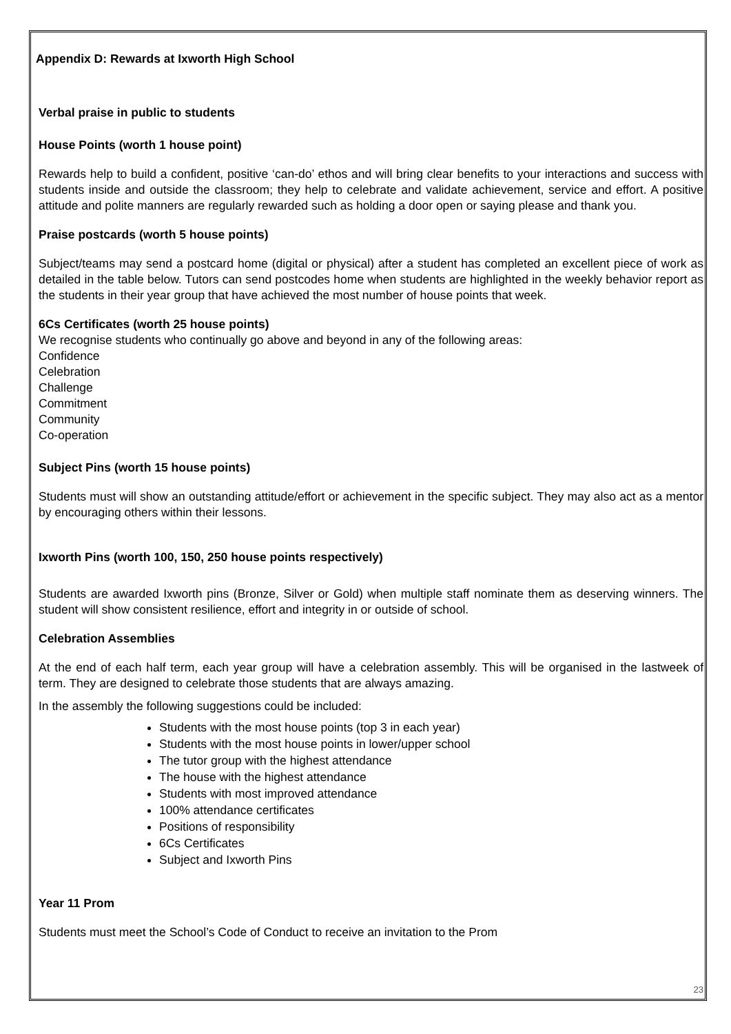Appendix D: Rewards at Ixworth High School
Verbal praise in public to students
House Points (worth 1 house point)
Rewards help to build a confident, positive ‘can-do’ ethos and will bring clear benefits to your interactions and success with students inside and outside the classroom; they help to celebrate and validate achievement, service and effort. A positive attitude and polite manners are regularly rewarded such as holding a door open or saying please and thank you.
Praise postcards (worth 5 house points)
Subject/teams may send a postcard home (digital or physical) after a student has completed an excellent piece of work as detailed in the table below. Tutors can send postcodes home when students are highlighted in the weekly behavior report as the students in their year group that have achieved the most number of house points that week.
6Cs Certificates (worth 25 house points)
We recognise students who continually go above and beyond in any of the following areas:
Confidence
Celebration
Challenge
Commitment
Community
Co-operation
Subject Pins (worth 15 house points)
Students must will show an outstanding attitude/effort or achievement in the specific subject. They may also act as a mentor by encouraging others within their lessons.
Ixworth Pins (worth 100, 150, 250 house points respectively)
Students are awarded Ixworth pins (Bronze, Silver or Gold) when multiple staff nominate them as deserving winners. The student will show consistent resilience, effort and integrity in or outside of school.
Celebration Assemblies
At the end of each half term, each year group will have a celebration assembly. This will be organised in the lastweek of term. They are designed to celebrate those students that are always amazing.
In the assembly the following suggestions could be included:
Students with the most house points (top 3 in each year)
Students with the most house points in lower/upper school
The tutor group with the highest attendance
The house with the highest attendance
Students with most improved attendance
100% attendance certificates
Positions of responsibility
6Cs Certificates
Subject and Ixworth Pins
Year 11 Prom
Students must meet the School’s Code of Conduct to receive an invitation to the Prom
23